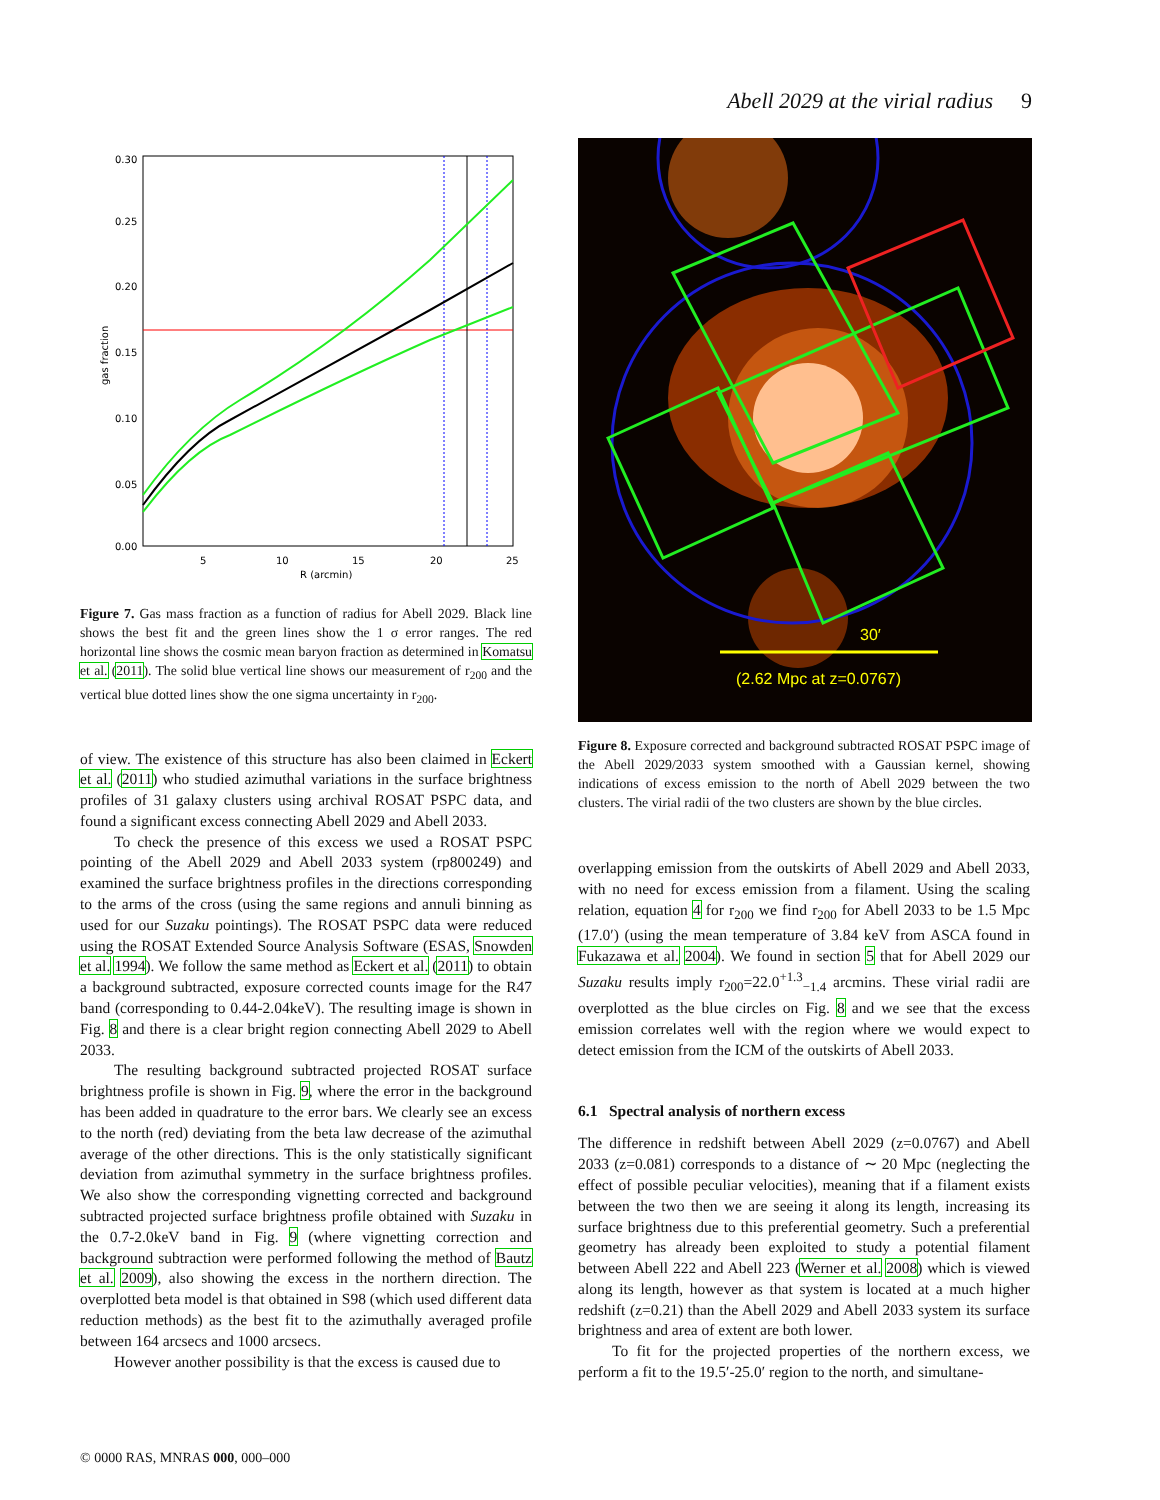Abell 2029 at the virial radius 9
0.30
0.25
0.20
0.15
0.10
0.05
0.00
5
10
15
20
25
R (arcmin)
gas fraction
Figure 7. Gas mass fraction as a function of radius for Abell 2029. Black line shows the best fit and the green lines show the 1 σ error ranges. The red horizontal line shows the cosmic mean baryon fraction as determined in Komatsu et al. (2011). The solid blue vertical line shows our measurement of r<sub>200</sub> and the vertical blue dotted lines show the one sigma uncertainty in r<sub>200</sub>.
of view. The existence of this structure has also been claimed in Eckert et al. (2011) who studied azimuthal variations in the surface brightness profiles of 31 galaxy clusters using archival ROSAT PSPC data, and found a significant excess connecting Abell 2029 and Abell 2033.
To check the presence of this excess we used a ROSAT PSPC pointing of the Abell 2029 and Abell 2033 system (rp800249) and examined the surface brightness profiles in the directions corresponding to the arms of the cross (using the same regions and annuli binning as used for our Suzaku pointings). The ROSAT PSPC data were reduced using the ROSAT Extended Source Analysis Software (ESAS, Snowden et al. 1994). We follow the same method as Eckert et al. (2011) to obtain a background subtracted, exposure corrected counts image for the R47 band (corresponding to 0.44-2.04keV). The resulting image is shown in Fig. 8 and there is a clear bright region connecting Abell 2029 to Abell 2033.
The resulting background subtracted projected ROSAT surface brightness profile is shown in Fig. 9, where the error in the background has been added in quadrature to the error bars. We clearly see an excess to the north (red) deviating from the beta law decrease of the azimuthal average of the other directions. This is the only statistically significant deviation from azimuthal symmetry in the surface brightness profiles. We also show the corresponding vignetting corrected and background subtracted projected surface brightness profile obtained with Suzaku in the 0.7-2.0keV band in Fig. 9 (where vignetting correction and background subtraction were performed following the method of Bautz et al. 2009), also showing the excess in the northern direction. The overplotted beta model is that obtained in S98 (which used different data reduction methods) as the best fit to the azimuthally averaged profile between 164 arcsecs and 1000 arcsecs.
However another possibility is that the excess is caused due to
30′
(2.62 Mpc at z=0.0767)
Figure 8. Exposure corrected and background subtracted ROSAT PSPC image of the Abell 2029/2033 system smoothed with a Gaussian kernel, showing indications of excess emission to the north of Abell 2029 between the two clusters. The virial radii of the two clusters are shown by the blue circles.
overlapping emission from the outskirts of Abell 2029 and Abell 2033, with no need for excess emission from a filament. Using the scaling relation, equation 4 for r<sub>200</sub> we find r<sub>200</sub> for Abell 2033 to be 1.5 Mpc (17.0′) (using the mean temperature of 3.84 keV from ASCA found in Fukazawa et al. 2004). We found in section 5 that for Abell 2029 our Suzaku results imply r<sub>200</sub>=22.0<sup>+1.3</sup><sub>−1.4</sub> arcmins. These virial radii are overplotted as the blue circles on Fig. 8 and we see that the excess emission correlates well with the region where we would expect to detect emission from the ICM of the outskirts of Abell 2033.
6.1 Spectral analysis of northern excess
The difference in redshift between Abell 2029 (z=0.0767) and Abell 2033 (z=0.081) corresponds to a distance of ∼ 20 Mpc (neglecting the effect of possible peculiar velocities), meaning that if a filament exists between the two then we are seeing it along its length, increasing its surface brightness due to this preferential geometry. Such a preferential geometry has already been exploited to study a potential filament between Abell 222 and Abell 223 (Werner et al. 2008) which is viewed along its length, however as that system is located at a much higher redshift (z=0.21) than the Abell 2029 and Abell 2033 system its surface brightness and area of extent are both lower.
To fit for the projected properties of the northern excess, we perform a fit to the 19.5′-25.0′ region to the north, and simultane-
© 0000 RAS, MNRAS 000, 000–000